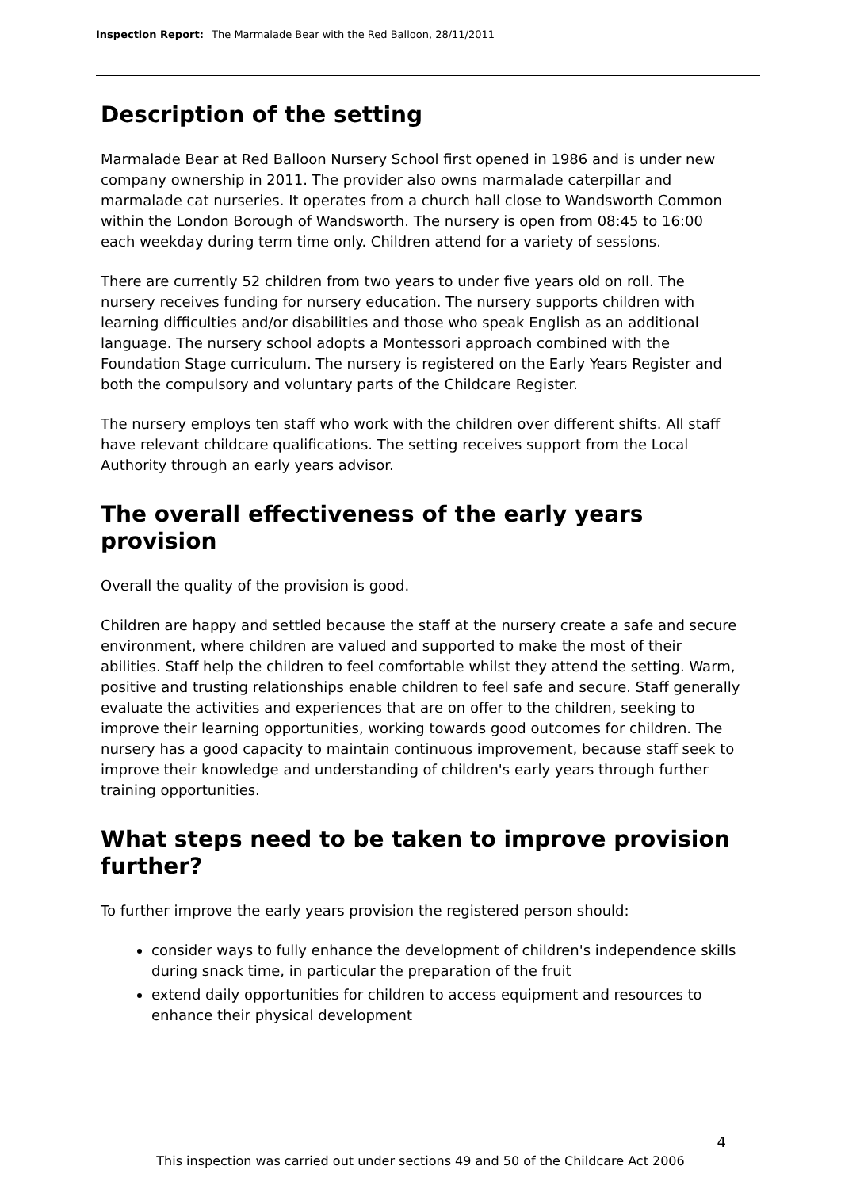Inspection Report: The Marmalade Bear with the Red Balloon, 28/11/2011
Description of the setting
Marmalade Bear at Red Balloon Nursery School first opened in 1986 and is under new company ownership in 2011. The provider also owns marmalade caterpillar and marmalade cat nurseries. It operates from a church hall close to Wandsworth Common within the London Borough of Wandsworth. The nursery is open from 08:45 to 16:00 each weekday during term time only. Children attend for a variety of sessions.
There are currently 52 children from two years to under five years old on roll. The nursery receives funding for nursery education. The nursery supports children with learning difficulties and/or disabilities and those who speak English as an additional language. The nursery school adopts a Montessori approach combined with the Foundation Stage curriculum. The nursery is registered on the Early Years Register and both the compulsory and voluntary parts of the Childcare Register.
The nursery employs ten staff who work with the children over different shifts. All staff have relevant childcare qualifications. The setting receives support from the Local Authority through an early years advisor.
The overall effectiveness of the early years provision
Overall the quality of the provision is good.
Children are happy and settled because the staff at the nursery create a safe and secure environment, where children are valued and supported to make the most of their abilities. Staff help the children to feel comfortable whilst they attend the setting. Warm, positive and trusting relationships enable children to feel safe and secure. Staff generally evaluate the activities and experiences that are on offer to the children, seeking to improve their learning opportunities, working towards good outcomes for children. The nursery has a good capacity to maintain continuous improvement, because staff seek to improve their knowledge and understanding of children's early years through further training opportunities.
What steps need to be taken to improve provision further?
To further improve the early years provision the registered person should:
consider ways to fully enhance the development of children's independence skills during snack time, in particular the preparation of the fruit
extend daily opportunities for children to access equipment and resources to enhance their physical development
4
This inspection was carried out under sections 49 and 50 of the Childcare Act 2006